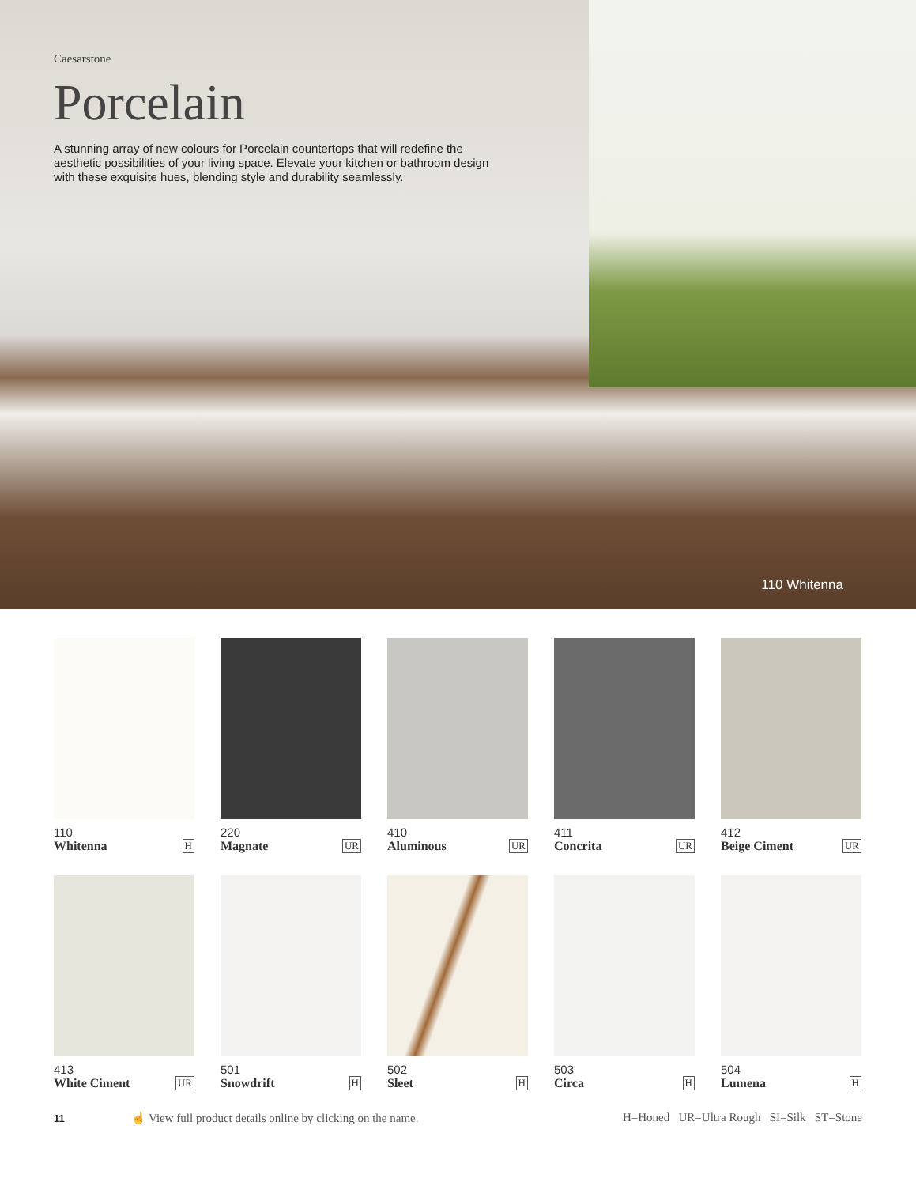Caesarstone
Porcelain
A stunning array of new colours for Porcelain countertops that will redefine the aesthetic possibilities of your living space. Elevate your kitchen or bathroom design with these exquisite hues, blending style and durability seamlessly.
110 Whitenna
110
Whitenna H
220
Magnate UR
410
Aluminous UR
411
Concrita UR
412
Beige Ciment UR
413
White Ciment UR
501
Snowdrift H
502
Sleet H
503
Circa H
504
Lumena H
11 ☝ View full product details online by clicking on the name. H=Honed UR=Ultra Rough SI=Silk ST=Stone